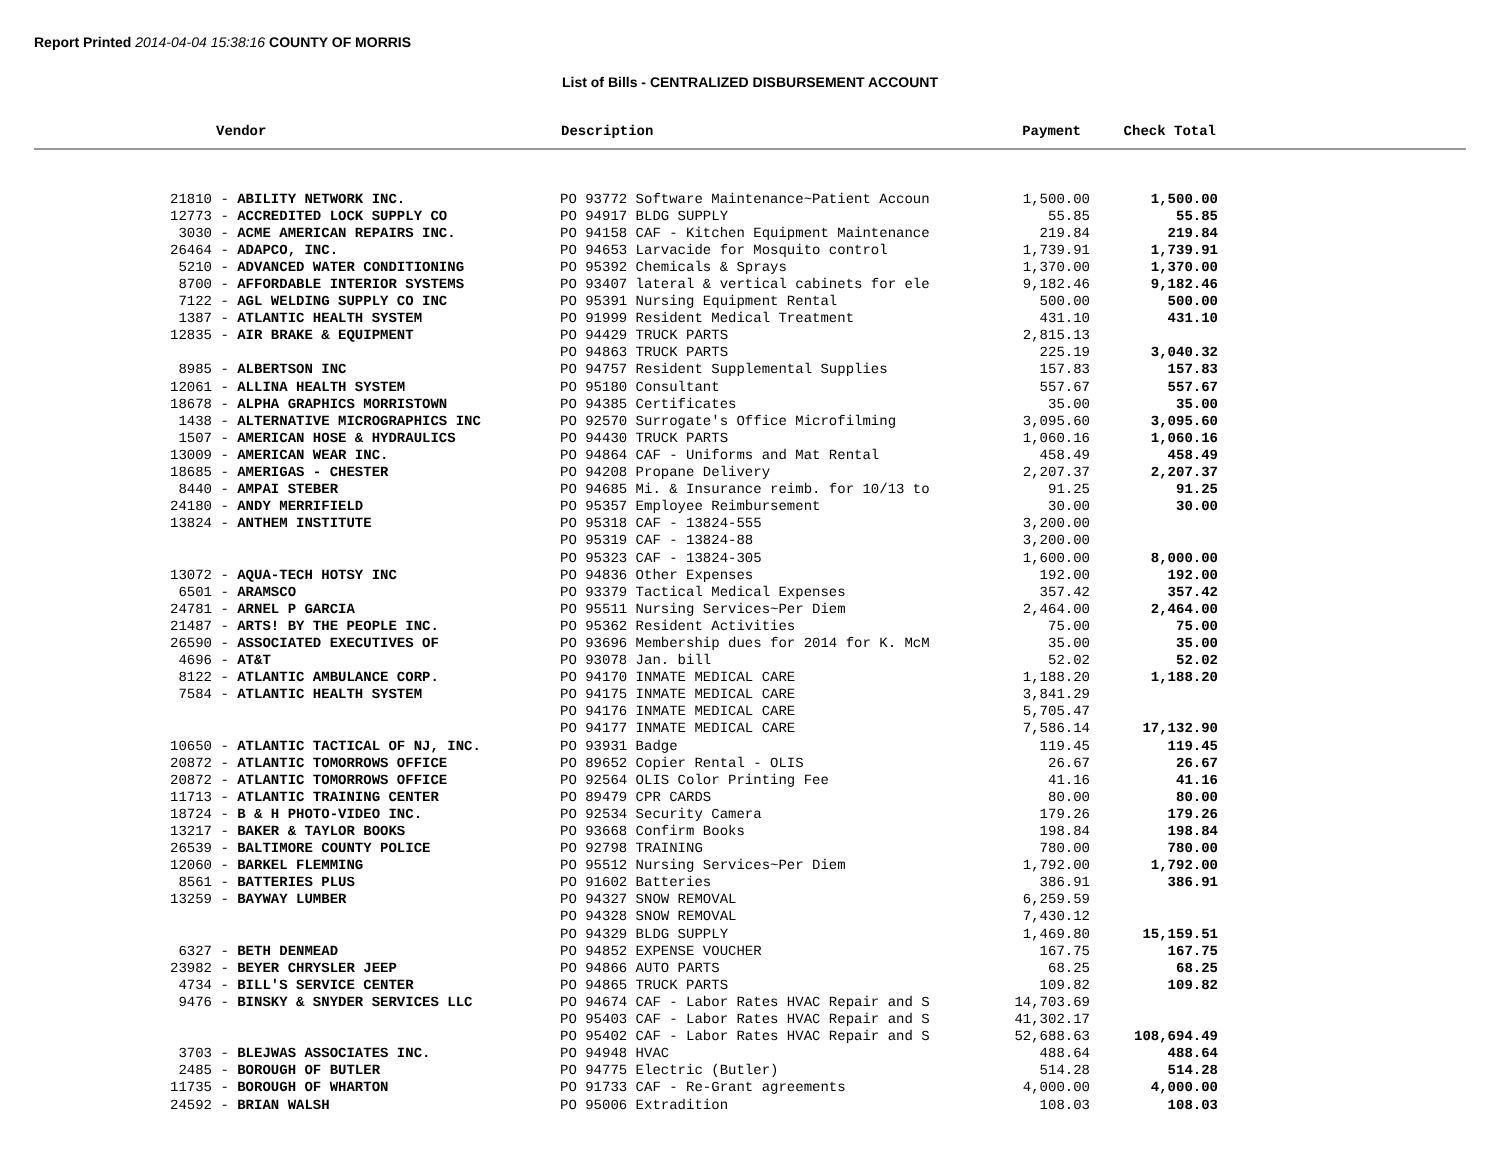Report Printed 2014-04-04 15:38:16 COUNTY OF MORRIS
List of Bills - CENTRALIZED DISBURSEMENT ACCOUNT
| Vendor | Description | Payment | Check Total |
| 21810 - ABILITY NETWORK INC. | PO 93772 Software Maintenance~Patient Accoun | 1,500.00 | 1,500.00 |
| 12773 - ACCREDITED LOCK SUPPLY CO | PO 94917 BLDG SUPPLY | 55.85 | 55.85 |
| 3030 - ACME AMERICAN REPAIRS INC. | PO 94158 CAF - Kitchen Equipment Maintenance | 219.84 | 219.84 |
| 26464 - ADAPCO, INC. | PO 94653 Larvacide for Mosquito control | 1,739.91 | 1,739.91 |
| 5210 - ADVANCED WATER CONDITIONING | PO 95392 Chemicals & Sprays | 1,370.00 | 1,370.00 |
| 8700 - AFFORDABLE INTERIOR SYSTEMS | PO 93407 lateral & vertical cabinets for ele | 9,182.46 | 9,182.46 |
| 7122 - AGL WELDING SUPPLY CO INC | PO 95391 Nursing Equipment Rental | 500.00 | 500.00 |
| 1387 - ATLANTIC HEALTH SYSTEM | PO 91999 Resident Medical Treatment | 431.10 | 431.10 |
| 12835 - AIR BRAKE & EQUIPMENT | PO 94429 TRUCK PARTS | 2,815.13 | |
| | PO 94863 TRUCK PARTS | 225.19 | 3,040.32 |
| 8985 - ALBERTSON INC | PO 94757 Resident Supplemental Supplies | 157.83 | 157.83 |
| 12061 - ALLINA HEALTH SYSTEM | PO 95180 Consultant | 557.67 | 557.67 |
| 18678 - ALPHA GRAPHICS MORRISTOWN | PO 94385 Certificates | 35.00 | 35.00 |
| 1438 - ALTERNATIVE MICROGRAPHICS INC | PO 92570 Surrogate's Office Microfilming | 3,095.60 | 3,095.60 |
| 1507 - AMERICAN HOSE & HYDRAULICS | PO 94430 TRUCK PARTS | 1,060.16 | 1,060.16 |
| 13009 - AMERICAN WEAR INC. | PO 94864 CAF - Uniforms and Mat Rental | 458.49 | 458.49 |
| 18685 - AMERIGAS - CHESTER | PO 94208 Propane Delivery | 2,207.37 | 2,207.37 |
| 8440 - AMPAI STEBER | PO 94685 Mi. & Insurance reimb. for 10/13 to | 91.25 | 91.25 |
| 24180 - ANDY MERRIFIELD | PO 95357 Employee Reimbursement | 30.00 | 30.00 |
| 13824 - ANTHEM INSTITUTE | PO 95318 CAF - 13824-555 | 3,200.00 | |
| | PO 95319 CAF - 13824-88 | 3,200.00 | |
| | PO 95323 CAF - 13824-305 | 1,600.00 | 8,000.00 |
| 13072 - AQUA-TECH HOTSY INC | PO 94836 Other Expenses | 192.00 | 192.00 |
| 6501 - ARAMSCO | PO 93379 Tactical Medical Expenses | 357.42 | 357.42 |
| 24781 - ARNEL P GARCIA | PO 95511 Nursing Services~Per Diem | 2,464.00 | 2,464.00 |
| 21487 - ARTS! BY THE PEOPLE INC. | PO 95362 Resident Activities | 75.00 | 75.00 |
| 26590 - ASSOCIATED EXECUTIVES OF | PO 93696 Membership dues for 2014 for K. McM | 35.00 | 35.00 |
| 4696 - AT&T | PO 93078 Jan. bill | 52.02 | 52.02 |
| 8122 - ATLANTIC AMBULANCE CORP. | PO 94170 INMATE MEDICAL CARE | 1,188.20 | 1,188.20 |
| 7584 - ATLANTIC HEALTH SYSTEM | PO 94175 INMATE MEDICAL CARE | 3,841.29 | |
| | PO 94176 INMATE MEDICAL CARE | 5,705.47 | |
| | PO 94177 INMATE MEDICAL CARE | 7,586.14 | 17,132.90 |
| 10650 - ATLANTIC TACTICAL OF NJ, INC. | PO 93931 Badge | 119.45 | 119.45 |
| 20872 - ATLANTIC TOMORROWS OFFICE | PO 89652 Copier Rental - OLIS | 26.67 | 26.67 |
| 20872 - ATLANTIC TOMORROWS OFFICE | PO 92564 OLIS Color Printing Fee | 41.16 | 41.16 |
| 11713 - ATLANTIC TRAINING CENTER | PO 89479 CPR CARDS | 80.00 | 80.00 |
| 18724 - B & H PHOTO-VIDEO INC. | PO 92534 Security Camera | 179.26 | 179.26 |
| 13217 - BAKER & TAYLOR BOOKS | PO 93668 Confirm Books | 198.84 | 198.84 |
| 26539 - BALTIMORE COUNTY POLICE | PO 92798 TRAINING | 780.00 | 780.00 |
| 12060 - BARKEL FLEMMING | PO 95512 Nursing Services~Per Diem | 1,792.00 | 1,792.00 |
| 8561 - BATTERIES PLUS | PO 91602 Batteries | 386.91 | 386.91 |
| 13259 - BAYWAY LUMBER | PO 94327 SNOW REMOVAL | 6,259.59 | |
| | PO 94328 SNOW REMOVAL | 7,430.12 | |
| | PO 94329 BLDG SUPPLY | 1,469.80 | 15,159.51 |
| 6327 - BETH DENMEAD | PO 94852 EXPENSE VOUCHER | 167.75 | 167.75 |
| 23982 - BEYER CHRYSLER JEEP | PO 94866 AUTO PARTS | 68.25 | 68.25 |
| 4734 - BILL'S SERVICE CENTER | PO 94865 TRUCK PARTS | 109.82 | 109.82 |
| 9476 - BINSKY & SNYDER SERVICES LLC | PO 94674 CAF - Labor Rates HVAC Repair and S | 14,703.69 | |
| | PO 95403 CAF - Labor Rates HVAC Repair and S | 41,302.17 | |
| | PO 95402 CAF - Labor Rates HVAC Repair and S | 52,688.63 | 108,694.49 |
| 3703 - BLEJWAS ASSOCIATES INC. | PO 94948 HVAC | 488.64 | 488.64 |
| 2485 - BOROUGH OF BUTLER | PO 94775 Electric (Butler) | 514.28 | 514.28 |
| 11735 - BOROUGH OF WHARTON | PO 91733 CAF - Re-Grant agreements | 4,000.00 | 4,000.00 |
| 24592 - BRIAN WALSH | PO 95006 Extradition | 108.03 | 108.03 |